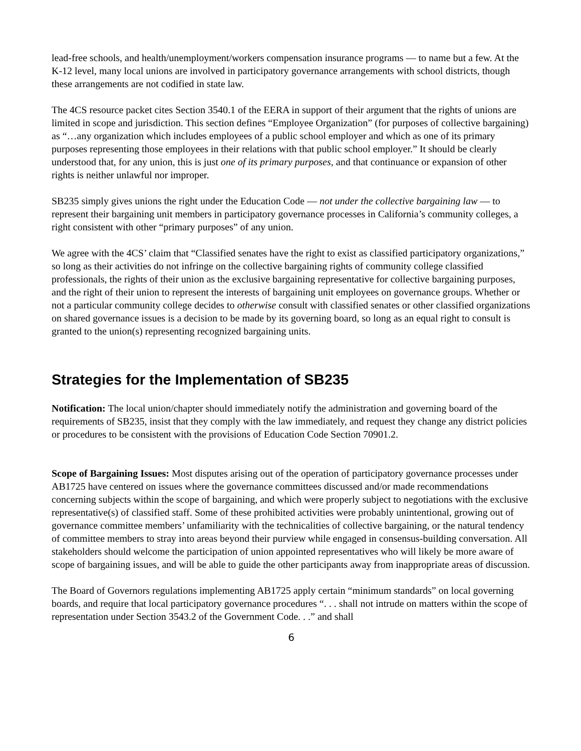lead-free schools, and health/unemployment/workers compensation insurance programs — to name but a few. At the K-12 level, many local unions are involved in participatory governance arrangements with school districts, though these arrangements are not codified in state law.
The 4CS resource packet cites Section 3540.1 of the EERA in support of their argument that the rights of unions are limited in scope and jurisdiction. This section defines “Employee Organization” (for purposes of collective bargaining) as “…any organization which includes employees of a public school employer and which as one of its primary purposes representing those employees in their relations with that public school employer.” It should be clearly understood that, for any union, this is just one of its primary purposes, and that continuance or expansion of other rights is neither unlawful nor improper.
SB235 simply gives unions the right under the Education Code — not under the collective bargaining law — to represent their bargaining unit members in participatory governance processes in California’s community colleges, a right consistent with other “primary purposes” of any union.
We agree with the 4CS’ claim that “Classified senates have the right to exist as classified participatory organizations,” so long as their activities do not infringe on the collective bargaining rights of community college classified professionals, the rights of their union as the exclusive bargaining representative for collective bargaining purposes, and the right of their union to represent the interests of bargaining unit employees on governance groups. Whether or not a particular community college decides to otherwise consult with classified senates or other classified organizations on shared governance issues is a decision to be made by its governing board, so long as an equal right to consult is granted to the union(s) representing recognized bargaining units.
Strategies for the Implementation of SB235
Notification: The local union/chapter should immediately notify the administration and governing board of the requirements of SB235, insist that they comply with the law immediately, and request they change any district policies or procedures to be consistent with the provisions of Education Code Section 70901.2.
Scope of Bargaining Issues: Most disputes arising out of the operation of participatory governance processes under AB1725 have centered on issues where the governance committees discussed and/or made recommendations concerning subjects within the scope of bargaining, and which were properly subject to negotiations with the exclusive representative(s) of classified staff. Some of these prohibited activities were probably unintentional, growing out of governance committee members’ unfamiliarity with the technicalities of collective bargaining, or the natural tendency of committee members to stray into areas beyond their purview while engaged in consensus-building conversation. All stakeholders should welcome the participation of union appointed representatives who will likely be more aware of scope of bargaining issues, and will be able to guide the other participants away from inappropriate areas of discussion.
The Board of Governors regulations implementing AB1725 apply certain “minimum standards” on local governing boards, and require that local participatory governance procedures “. . . shall not intrude on matters within the scope of representation under Section 3543.2 of the Government Code. . .” and shall
6